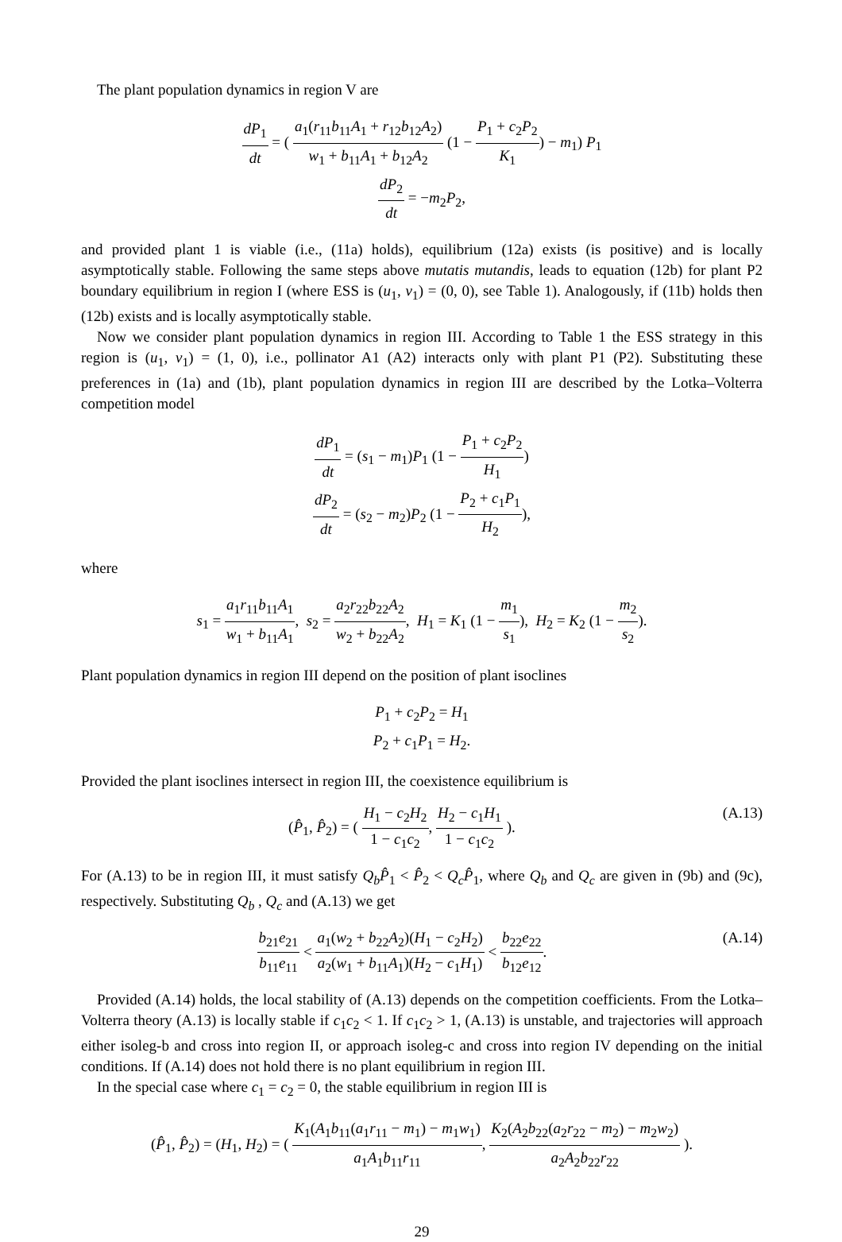The plant population dynamics in region V are
dP<sub>1</sub> dt = ( a<sub>1</sub>(r<sub>11</sub>b<sub>11</sub>A<sub>1</sub> + r<sub>12</sub>b<sub>12</sub>A<sub>2</sub>) w<sub>1</sub> + b<sub>11</sub>A<sub>1</sub> + b<sub>12</sub>A<sub>2</sub> (1 − P<sub>1</sub> + c<sub>2</sub>P<sub>2</sub> K<sub>1</sub>) − m<sub>1</sub>) P<sub>1</sub>
dP<sub>2</sub> dt = −m<sub>2</sub>P<sub>2</sub>,
and provided plant 1 is viable (i.e., (11a) holds), equilibrium (12a) exists (is positive) and is locally asymptotically stable. Following the same steps above mutatis mutandis, leads to equation (12b) for plant P2 boundary equilibrium in region I (where ESS is (u<sub>1</sub>, v<sub>1</sub>) = (0, 0), see Table 1). Analogously, if (11b) holds then (12b) exists and is locally asymptotically stable.
Now we consider plant population dynamics in region III. According to Table 1 the ESS strategy in this region is (u<sub>1</sub>, v<sub>1</sub>) = (1, 0), i.e., pollinator A1 (A2) interacts only with plant P1 (P2). Substituting these preferences in (1a) and (1b), plant population dynamics in region III are described by the Lotka–Volterra competition model
dP<sub>1</sub> dt = (s<sub>1</sub> − m<sub>1</sub>)P<sub>1</sub> (1 − P<sub>1</sub> + c<sub>2</sub>P<sub>2</sub> H<sub>1</sub>)
dP<sub>2</sub> dt = (s<sub>2</sub> − m<sub>2</sub>)P<sub>2</sub> (1 − P<sub>2</sub> + c<sub>1</sub>P<sub>1</sub> H<sub>2</sub>),
where
s<sub>1</sub> = a<sub>1</sub>r<sub>11</sub>b<sub>11</sub>A<sub>1</sub> w<sub>1</sub> + b<sub>11</sub>A<sub>1</sub>, s<sub>2</sub> = a<sub>2</sub>r<sub>22</sub>b<sub>22</sub>A<sub>2</sub> w<sub>2</sub> + b<sub>22</sub>A<sub>2</sub>, H<sub>1</sub> = K<sub>1</sub> (1 − m<sub>1</sub> s<sub>1</sub>), H<sub>2</sub> = K<sub>2</sub> (1 − m<sub>2</sub> s<sub>2</sub>).
Plant population dynamics in region III depend on the position of plant isoclines
P<sub>1</sub> + c<sub>2</sub>P<sub>2</sub> = H<sub>1</sub>
P<sub>2</sub> + c<sub>1</sub>P<sub>1</sub> = H<sub>2</sub>.
Provided the plant isoclines intersect in region III, the coexistence equilibrium is
(P̂<sub>1</sub>, P̂<sub>2</sub>) = ( H<sub>1</sub> − c<sub>2</sub>H<sub>2</sub> 1 − c<sub>1</sub>c<sub>2</sub>, H<sub>2</sub> − c<sub>1</sub>H<sub>1</sub> 1 − c<sub>1</sub>c<sub>2</sub> ).
(A.13)
For (A.13) to be in region III, it must satisfy Q<sub>b</sub>P̂<sub>1</sub> < P̂<sub>2</sub> < Q<sub>c</sub>P̂<sub>1</sub>, where Q<sub>b</sub> and Q<sub>c</sub> are given in (9b) and (9c), respectively. Substituting Q<sub>b</sub> , Q<sub>c</sub> and (A.13) we get
b<sub>21</sub>e<sub>21</sub> b<sub>11</sub>e<sub>11</sub> < a<sub>1</sub>(w<sub>2</sub> + b<sub>22</sub>A<sub>2</sub>)(H<sub>1</sub> − c<sub>2</sub>H<sub>2</sub>) a<sub>2</sub>(w<sub>1</sub> + b<sub>11</sub>A<sub>1</sub>)(H<sub>2</sub> − c<sub>1</sub>H<sub>1</sub>) < b<sub>22</sub>e<sub>22</sub> b<sub>12</sub>e<sub>12</sub>.
(A.14)
Provided (A.14) holds, the local stability of (A.13) depends on the competition coefficients. From the Lotka–Volterra theory (A.13) is locally stable if c<sub>1</sub>c<sub>2</sub> < 1. If c<sub>1</sub>c<sub>2</sub> > 1, (A.13) is unstable, and trajectories will approach either isoleg-b and cross into region II, or approach isoleg-c and cross into region IV depending on the initial conditions. If (A.14) does not hold there is no plant equilibrium in region III.
In the special case where c<sub>1</sub> = c<sub>2</sub> = 0, the stable equilibrium in region III is
(P̂<sub>1</sub>, P̂<sub>2</sub>) = (H<sub>1</sub>, H<sub>2</sub>) = ( K<sub>1</sub>(A<sub>1</sub>b<sub>11</sub>(a<sub>1</sub>r<sub>11</sub> − m<sub>1</sub>) − m<sub>1</sub>w<sub>1</sub>) a<sub>1</sub>A<sub>1</sub>b<sub>11</sub>r<sub>11</sub>, K<sub>2</sub>(A<sub>2</sub>b<sub>22</sub>(a<sub>2</sub>r<sub>22</sub> − m<sub>2</sub>) − m<sub>2</sub>w<sub>2</sub>) a<sub>2</sub>A<sub>2</sub>b<sub>22</sub>r<sub>22</sub> ).
29